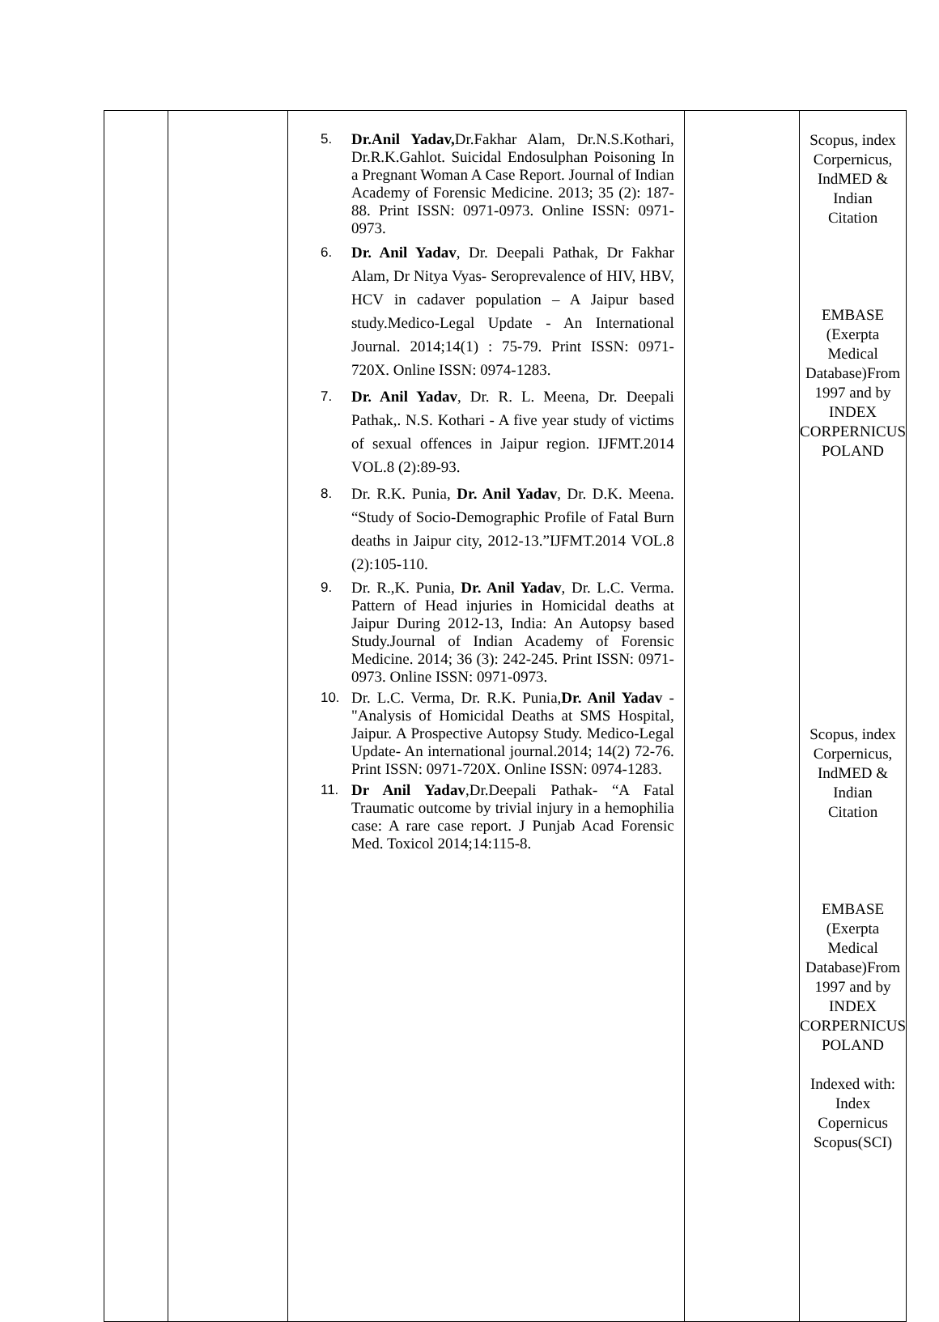| | | 5. Dr.Anil Yadav, Dr.Fakhar Alam, Dr.N.S.Kothari, Dr.R.K.Gahlot. Suicidal Endosulphan Poisoning In a Pregnant Woman A Case Report. Journal of Indian Academy of Forensic Medicine. 2013; 35 (2): 187-88. Print ISSN: 0971-0973. Online ISSN: 0971-0973. 6. Dr. Anil Yadav , Dr. Deepali Pathak, Dr Fakhar Alam, Dr Nitya Vyas- Seroprevalence of HIV, HBV, HCV in cadaver population – A Jaipur based study.Medico-Legal Update - An International Journal. 2014;14(1) : 75-79. Print ISSN: 0971-720X. Online ISSN: 0974-1283. 7. Dr. Anil Yadav , Dr. R. L. Meena, Dr. Deepali Pathak,. N.S. Kothari - A five year study of victims of sexual offences in Jaipur region. IJFMT.2014 VOL.8 (2):89-93. 8. Dr. R.K. Punia, Dr. Anil Yadav , Dr. D.K. Meena. “Study of Socio-Demographic Profile of Fatal Burn deaths in Jaipur city, 2012-13.”IJFMT.2014 VOL.8 (2):105-110. 9. Dr. R.,K. Punia, Dr. Anil Yadav , Dr. L.C. Verma. Pattern of Head injuries in Homicidal deaths at Jaipur During 2012-13, India: An Autopsy based Study.Journal of Indian Academy of Forensic Medicine. 2014; 36 (3): 242-245. Print ISSN: 0971-0973. Online ISSN: 0971-0973. 10. Dr. L.C. Verma, Dr. R.K. Punia, Dr. Anil Yadav -"Analysis of Homicidal Deaths at SMS Hospital, Jaipur. A Prospective Autopsy Study. Medico-Legal Update- An international journal.2014; 14(2) 72-76. Print ISSN: 0971-720X. Online ISSN: 0974-1283. 11. Dr Anil Yadav ,Dr.Deepali Pathak- “A Fatal Traumatic outcome by trivial injury in a hemophilia case: A rare case report. J Punjab Acad Forensic Med. Toxicol 2014;14:115-8. | | Scopus, index Corpernicus, IndMED & Indian Citation EMBASE (Exerpta Medical Database)From 1997 and by INDEX CORPERNICUS POLAND Scopus, index Corpernicus, IndMED & Indian Citation EMBASE (Exerpta Medical Database)From 1997 and by INDEX CORPERNICUS POLAND Indexed with: Index Copernicus Scopus(SCI) |